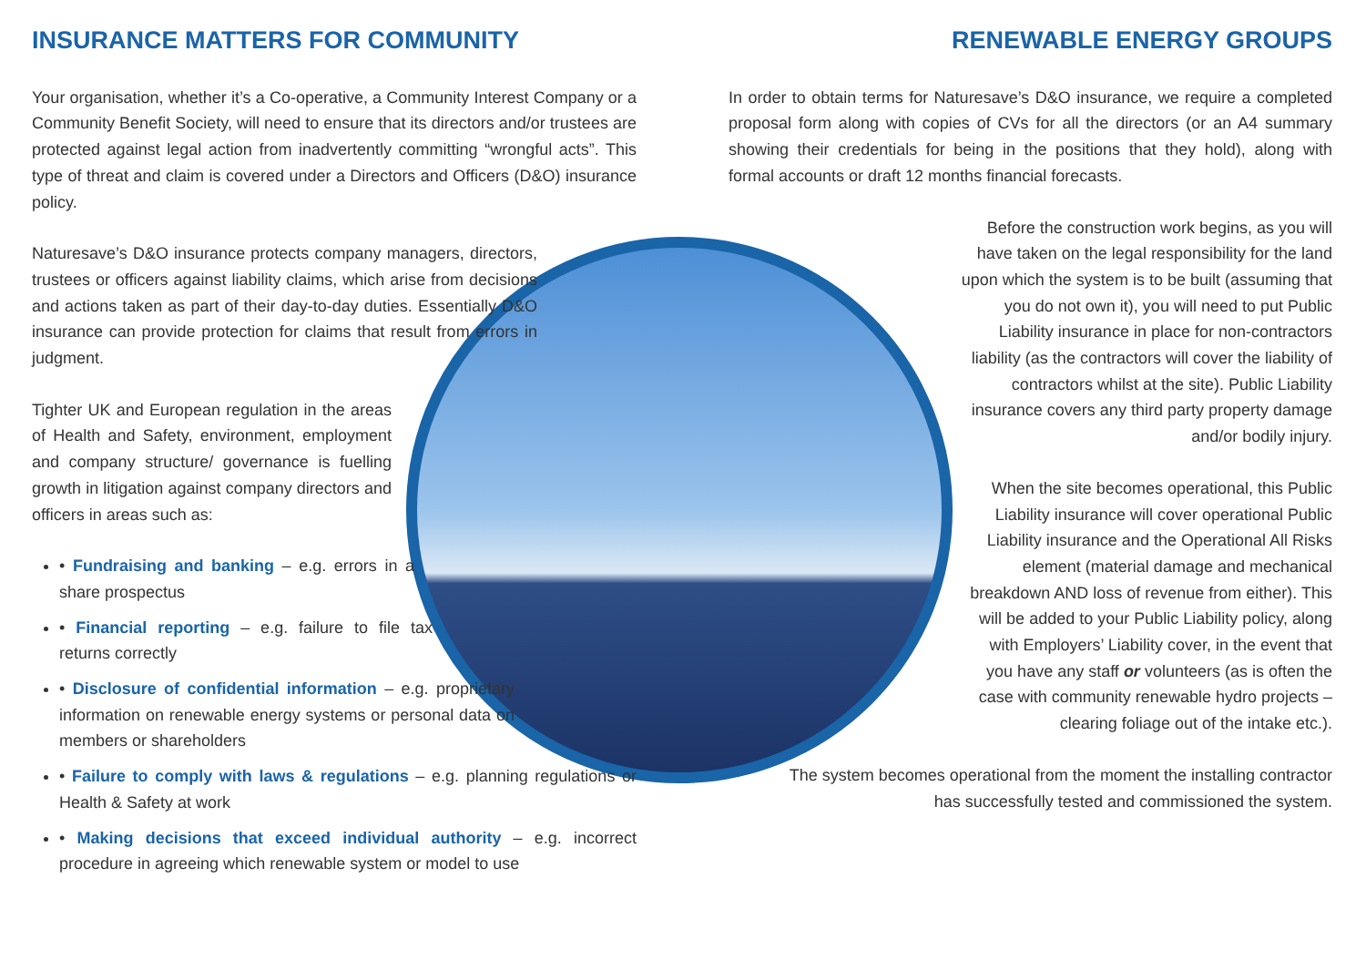INSURANCE MATTERS FOR COMMUNITY
Your organisation, whether it’s a Co-operative, a Community Interest Company or a Community Benefit Society, will need to ensure that its directors and/or trustees are protected against legal action from inadvertently committing “wrongful acts”. This type of threat and claim is covered under a Directors and Officers (D&O) insurance policy.
Naturesave’s D&O insurance protects company managers, directors, trustees or officers against liability claims, which arise from decisions and actions taken as part of their day-to-day duties. Essentially D&O insurance can provide protection for claims that result from errors in judgment.
Tighter UK and European regulation in the areas of Health and Safety, environment, employment and company structure/ governance is fuelling growth in litigation against company directors and officers in areas such as:
• Fundraising and banking – e.g. errors in a share prospectus
• Financial reporting – e.g. failure to file tax returns correctly
• Disclosure of confidential information – e.g. proprietary information on renewable energy systems or personal data on members or shareholders
• Failure to comply with laws & regulations – e.g. planning regulations or Health & Safety at work
• Making decisions that exceed individual authority – e.g. incorrect procedure in agreeing which renewable system or model to use
RENEWABLE ENERGY GROUPS
In order to obtain terms for Naturesave’s D&O insurance, we require a completed proposal form along with copies of CVs for all the directors (or an A4 summary showing their credentials for being in the positions that they hold), along with formal accounts or draft 12 months financial forecasts.
Before the construction work begins, as you will have taken on the legal responsibility for the land upon which the system is to be built (assuming that you do not own it), you will need to put Public Liability insurance in place for non-contractors liability (as the contractors will cover the liability of contractors whilst at the site). Public Liability insurance covers any third party property damage and/or bodily injury.
When the site becomes operational, this Public Liability insurance will cover operational Public Liability insurance and the Operational All Risks element (material damage and mechanical breakdown AND loss of revenue from either). This will be added to your Public Liability policy, along with Employers’ Liability cover, in the event that you have any staff or volunteers (as is often the case with community renewable hydro projects – clearing foliage out of the intake etc.).
The system becomes operational from the moment the installing contractor has successfully tested and commissioned the system.